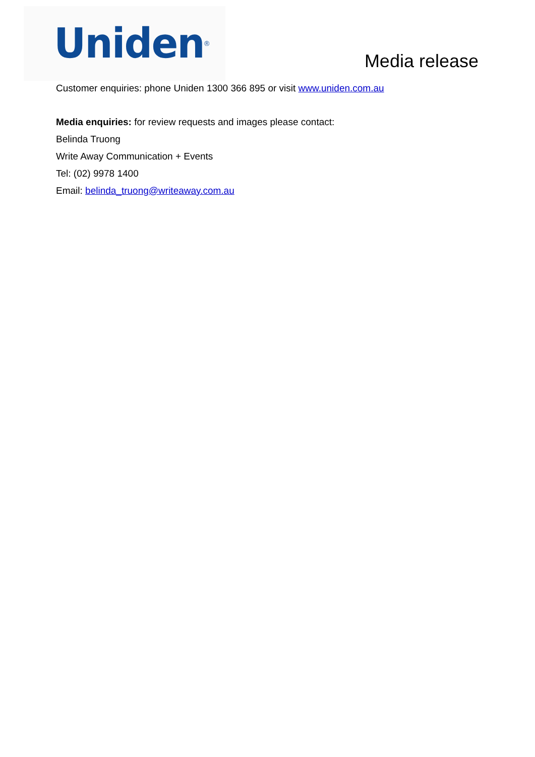Uniden<sup>®</sup>
Media release
Customer enquiries: phone Uniden 1300 366 895 or visit www.uniden.com.au
Media enquiries: for review requests and images please contact:
Belinda Truong
Write Away Communication + Events
Tel: (02) 9978 1400
Email: belinda_truong@writeaway.com.au